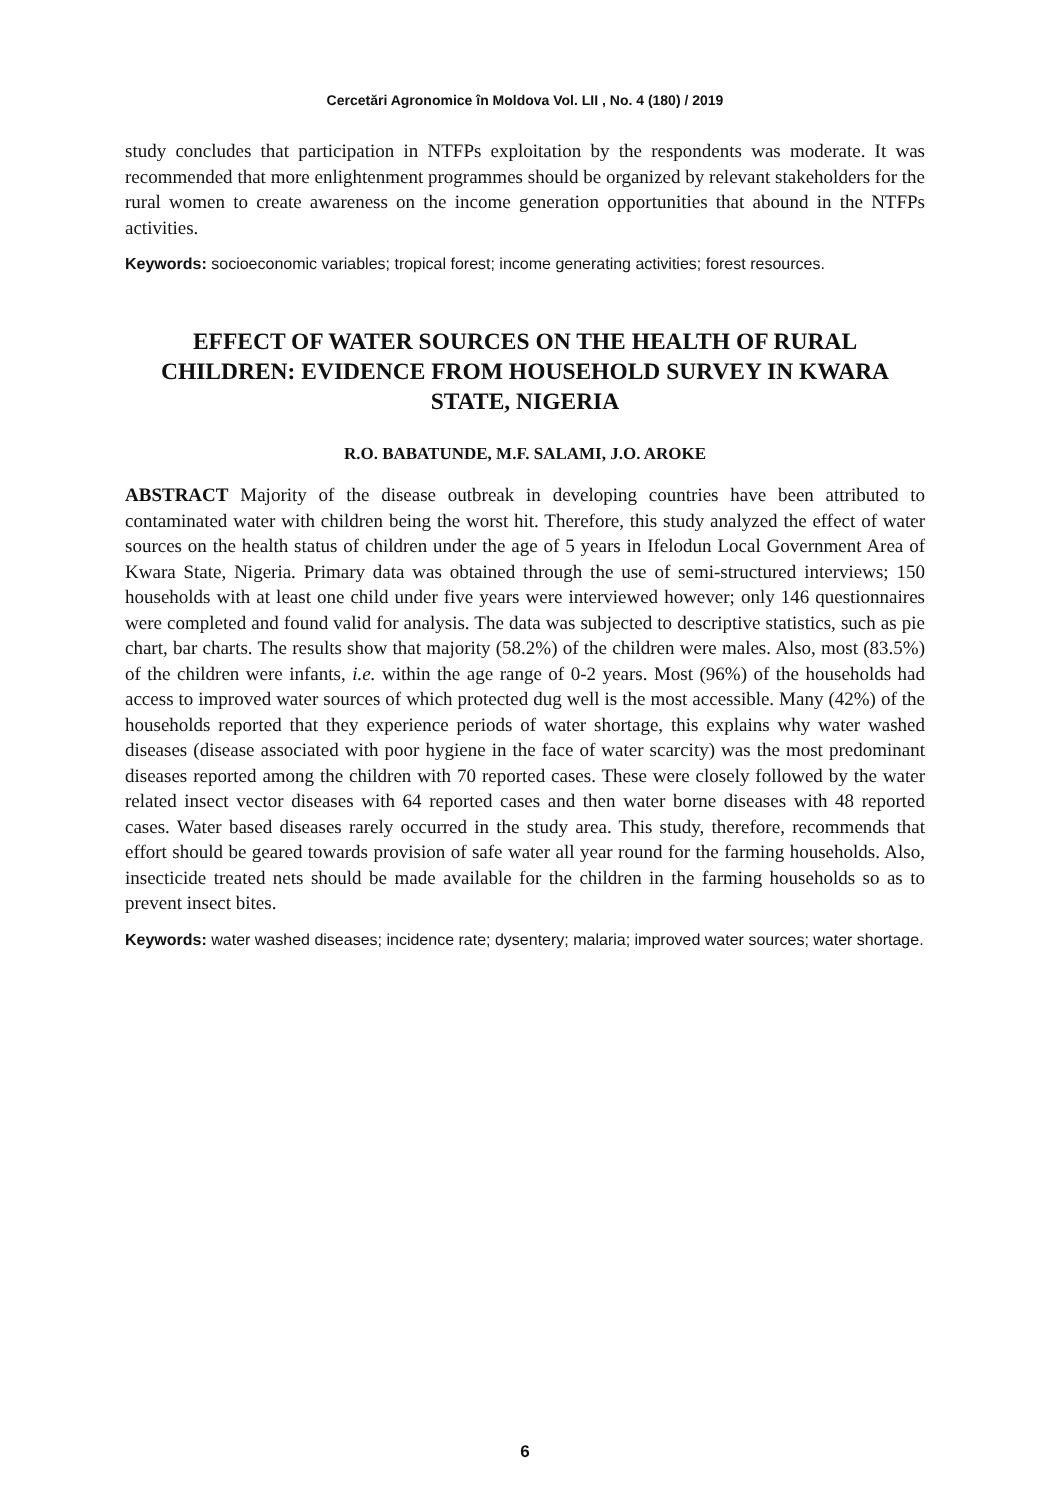Cercetări Agronomice în Moldova Vol. LII , No. 4 (180) / 2019
study concludes that participation in NTFPs exploitation by the respondents was moderate. It was recommended that more enlightenment programmes should be organized by relevant stakeholders for the rural women to create awareness on the income generation opportunities that abound in the NTFPs activities.
Keywords: socioeconomic variables; tropical forest; income generating activities; forest resources.
EFFECT OF WATER SOURCES ON THE HEALTH OF RURAL CHILDREN: EVIDENCE FROM HOUSEHOLD SURVEY IN KWARA STATE, NIGERIA
R.O. BABATUNDE, M.F. SALAMI, J.O. AROKE
ABSTRACT Majority of the disease outbreak in developing countries have been attributed to contaminated water with children being the worst hit. Therefore, this study analyzed the effect of water sources on the health status of children under the age of 5 years in Ifelodun Local Government Area of Kwara State, Nigeria. Primary data was obtained through the use of semi-structured interviews; 150 households with at least one child under five years were interviewed however; only 146 questionnaires were completed and found valid for analysis. The data was subjected to descriptive statistics, such as pie chart, bar charts. The results show that majority (58.2%) of the children were males. Also, most (83.5%) of the children were infants, i.e. within the age range of 0-2 years. Most (96%) of the households had access to improved water sources of which protected dug well is the most accessible. Many (42%) of the households reported that they experience periods of water shortage, this explains why water washed diseases (disease associated with poor hygiene in the face of water scarcity) was the most predominant diseases reported among the children with 70 reported cases. These were closely followed by the water related insect vector diseases with 64 reported cases and then water borne diseases with 48 reported cases. Water based diseases rarely occurred in the study area. This study, therefore, recommends that effort should be geared towards provision of safe water all year round for the farming households. Also, insecticide treated nets should be made available for the children in the farming households so as to prevent insect bites.
Keywords: water washed diseases; incidence rate; dysentery; malaria; improved water sources; water shortage.
6